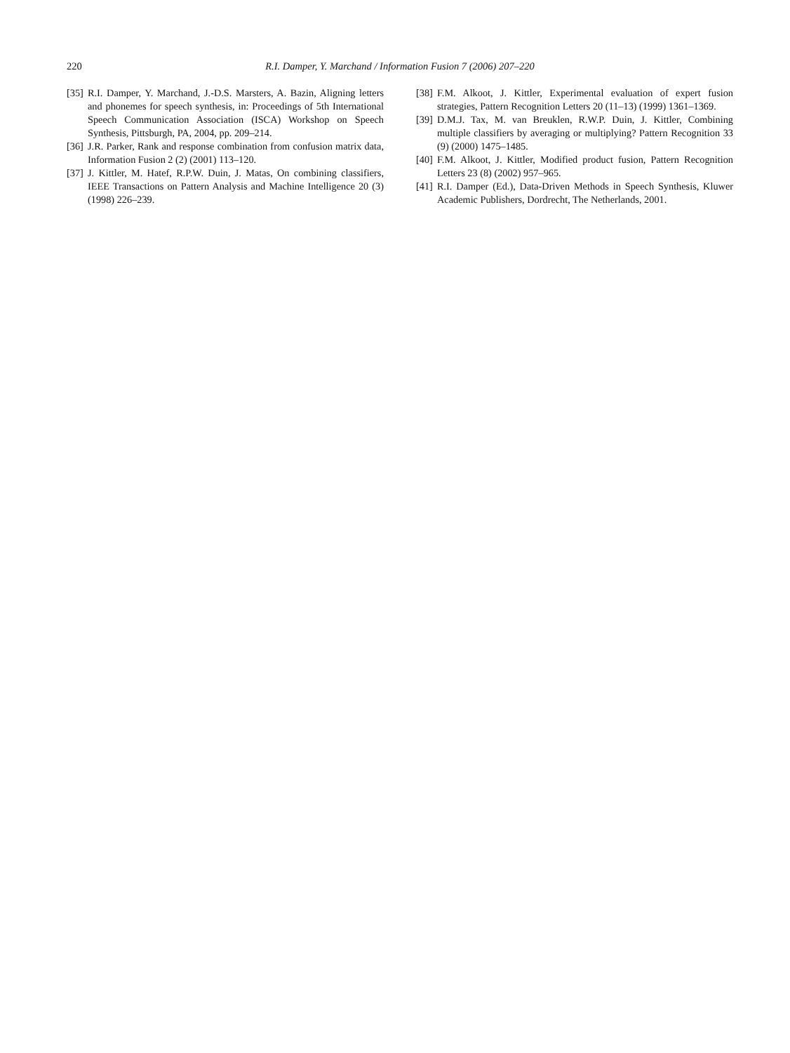220 R.I. Damper, Y. Marchand / Information Fusion 7 (2006) 207–220
[35] R.I. Damper, Y. Marchand, J.-D.S. Marsters, A. Bazin, Aligning letters and phonemes for speech synthesis, in: Proceedings of 5th International Speech Communication Association (ISCA) Workshop on Speech Synthesis, Pittsburgh, PA, 2004, pp. 209–214.
[36] J.R. Parker, Rank and response combination from confusion matrix data, Information Fusion 2 (2) (2001) 113–120.
[37] J. Kittler, M. Hatef, R.P.W. Duin, J. Matas, On combining classifiers, IEEE Transactions on Pattern Analysis and Machine Intelligence 20 (3) (1998) 226–239.
[38] F.M. Alkoot, J. Kittler, Experimental evaluation of expert fusion strategies, Pattern Recognition Letters 20 (11–13) (1999) 1361–1369.
[39] D.M.J. Tax, M. van Breuklen, R.W.P. Duin, J. Kittler, Combining multiple classifiers by averaging or multiplying? Pattern Recognition 33 (9) (2000) 1475–1485.
[40] F.M. Alkoot, J. Kittler, Modified product fusion, Pattern Recognition Letters 23 (8) (2002) 957–965.
[41] R.I. Damper (Ed.), Data-Driven Methods in Speech Synthesis, Kluwer Academic Publishers, Dordrecht, The Netherlands, 2001.